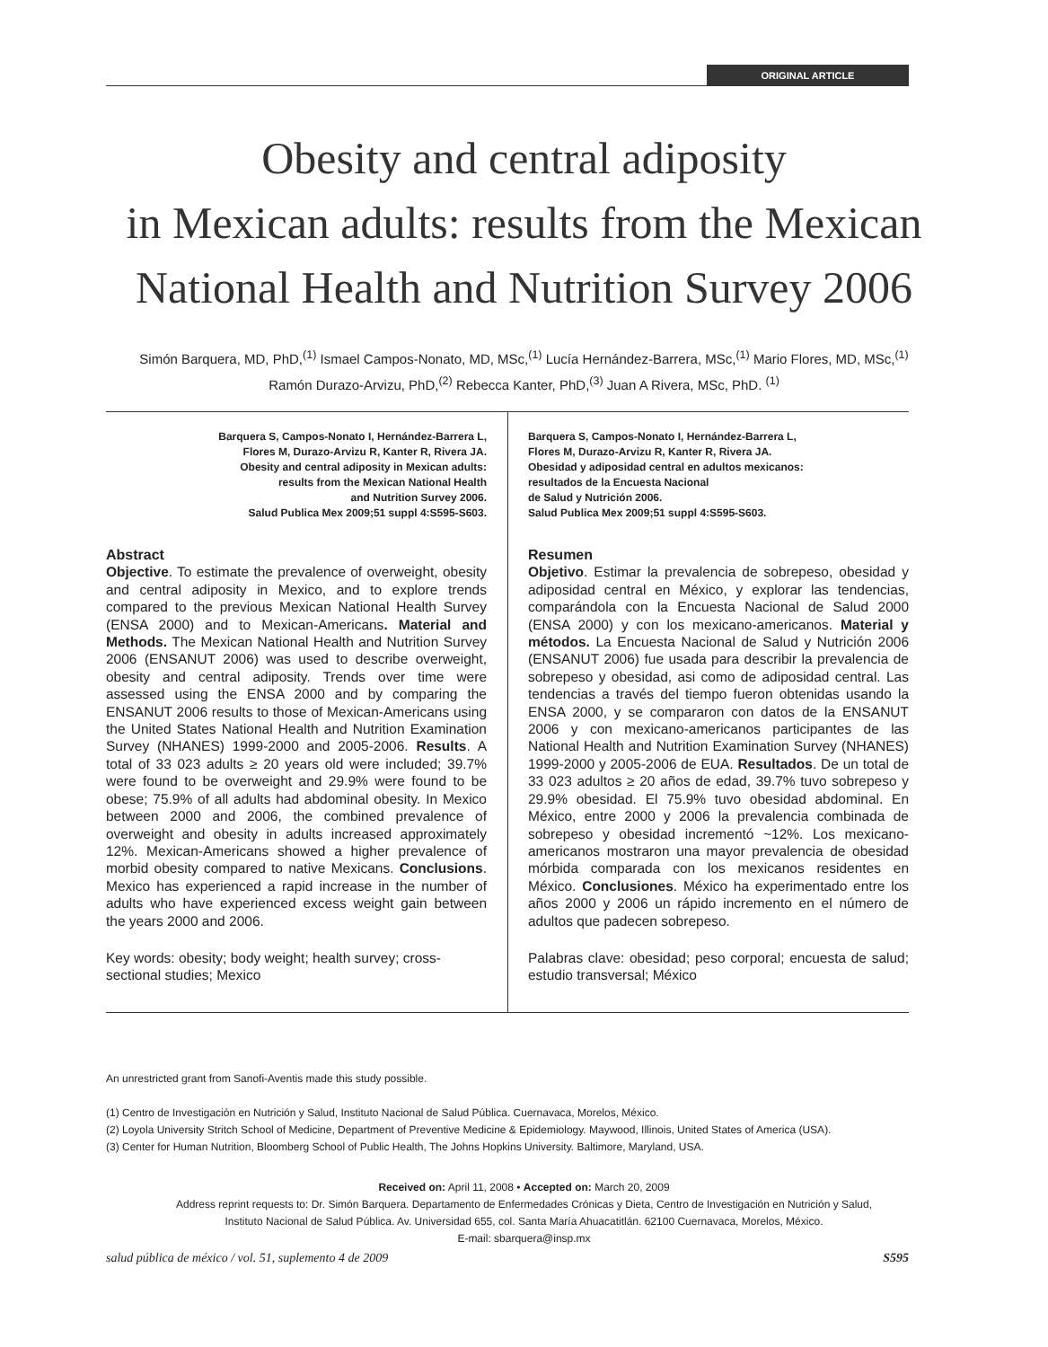ORIGINAL ARTICLE
Obesity and central adiposity
in Mexican adults: results from the Mexican
National Health and Nutrition Survey 2006
Simón Barquera, MD, PhD,<sup>(1)</sup> Ismael Campos-Nonato, MD, MSc,<sup>(1)</sup> Lucía Hernández-Barrera, MSc,<sup>(1)</sup> Mario Flores, MD, MSc,<sup>(1)</sup>
Ramón Durazo-Arvizu, PhD,<sup>(2)</sup> Rebecca Kanter, PhD,<sup>(3)</sup> Juan A Rivera, MSc, PhD. <sup>(1)</sup>
Barquera S, Campos-Nonato I, Hernández-Barrera L,
Flores M, Durazo-Arvizu R, Kanter R, Rivera JA.
Obesity and central adiposity in Mexican adults:
results from the Mexican National Health
and Nutrition Survey 2006.
Salud Publica Mex 2009;51 suppl 4:S595-S603.
Abstract
Objective. To estimate the prevalence of overweight, obesity and central adiposity in Mexico, and to explore trends compared to the previous Mexican National Health Survey (ENSA 2000) and to Mexican-Americans. Material and Methods. The Mexican National Health and Nutrition Survey 2006 (ENSANUT 2006) was used to describe overweight, obesity and central adiposity. Trends over time were assessed using the ENSA 2000 and by comparing the ENSANUT 2006 results to those of Mexican-Americans using the United States National Health and Nutrition Examination Survey (NHANES) 1999-2000 and 2005-2006. Results. A total of 33 023 adults ≥ 20 years old were included; 39.7% were found to be overweight and 29.9% were found to be obese; 75.9% of all adults had abdominal obesity. In Mexico between 2000 and 2006, the combined prevalence of overweight and obesity in adults increased approximately 12%. Mexican-Americans showed a higher prevalence of morbid obesity compared to native Mexicans. Conclusions. Mexico has experienced a rapid increase in the number of adults who have experienced excess weight gain between the years 2000 and 2006.
Key words: obesity; body weight; health survey; cross-sectional studies; Mexico
Barquera S, Campos-Nonato I, Hernández-Barrera L,
Flores M, Durazo-Arvizu R, Kanter R, Rivera JA.
Obesidad y adiposidad central en adultos mexicanos:
resultados de la Encuesta Nacional
de Salud y Nutrición 2006.
Salud Publica Mex 2009;51 suppl 4:S595-S603.
Resumen
Objetivo. Estimar la prevalencia de sobrepeso, obesidad y adiposidad central en México, y explorar las tendencias, comparándola con la Encuesta Nacional de Salud 2000 (ENSA 2000) y con los mexicano-americanos. Material y métodos. La Encuesta Nacional de Salud y Nutrición 2006 (ENSANUT 2006) fue usada para describir la prevalencia de sobrepeso y obesidad, asi como de adiposidad central. Las tendencias a través del tiempo fueron obtenidas usando la ENSA 2000, y se compararon con datos de la ENSANUT 2006 y con mexicano-americanos participantes de las National Health and Nutrition Examination Survey (NHANES) 1999-2000 y 2005-2006 de EUA. Resultados. De un total de 33 023 adultos ≥ 20 años de edad, 39.7% tuvo sobrepeso y 29.9% obesidad. El 75.9% tuvo obesidad abdominal. En México, entre 2000 y 2006 la prevalencia combinada de sobrepeso y obesidad incrementó ~12%. Los mexicano-americanos mostraron una mayor prevalencia de obesidad mórbida comparada con los mexicanos residentes en México. Conclusiones. México ha experimentado entre los años 2000 y 2006 un rápido incremento en el número de adultos que padecen sobrepeso.
Palabras clave: obesidad; peso corporal; encuesta de salud; estudio transversal; México
An unrestricted grant from Sanofi-Aventis made this study possible.
(1) Centro de Investigación en Nutrición y Salud, Instituto Nacional de Salud Pública. Cuernavaca, Morelos, México.
(2) Loyola University Stritch School of Medicine, Department of Preventive Medicine & Epidemiology. Maywood, Illinois, United States of America (USA).
(3) Center for Human Nutrition, Bloomberg School of Public Health, The Johns Hopkins University. Baltimore, Maryland, USA.
Received on: April 11, 2008 • Accepted on: March 20, 2009
Address reprint requests to: Dr. Simón Barquera. Departamento de Enfermedades Crónicas y Dieta, Centro de Investigación en Nutrición y Salud,
Instituto Nacional de Salud Pública. Av. Universidad 655, col. Santa María Ahuacatitlán. 62100 Cuernavaca, Morelos, México.
E-mail: sbarquera@insp.mx
salud pública de méxico / vol. 51, suplemento 4 de 2009 S595